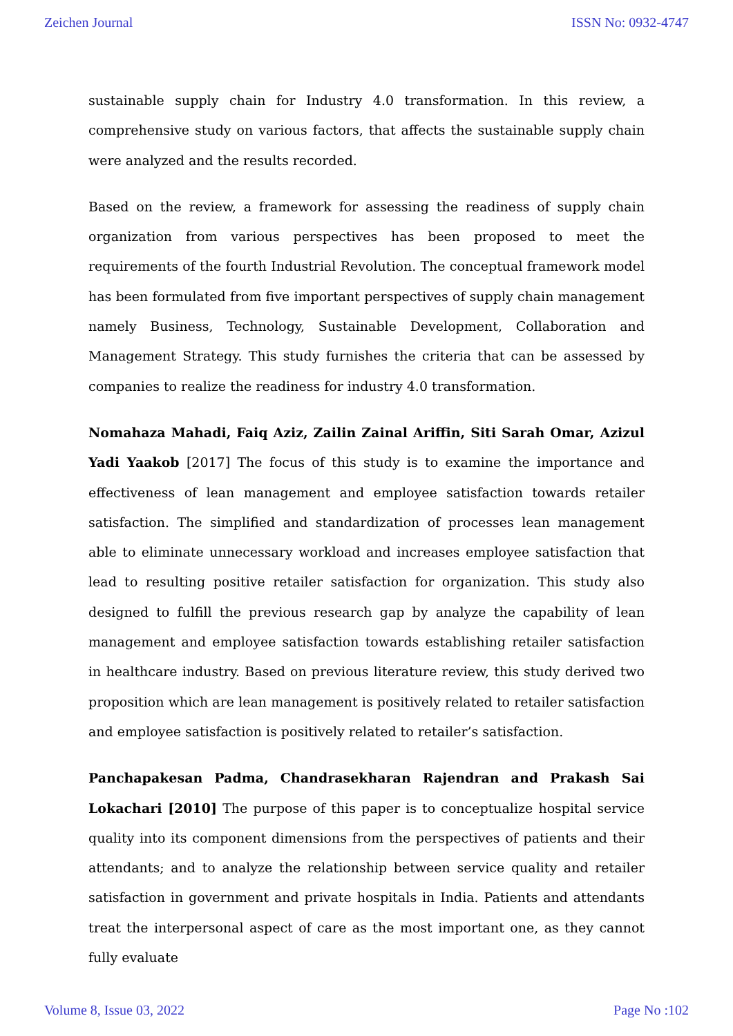Zeichen Journal ISSN No: 0932-4747
sustainable supply chain for Industry 4.0 transformation. In this review, a comprehensive study on various factors, that affects the sustainable supply chain were analyzed and the results recorded.
Based on the review, a framework for assessing the readiness of supply chain organization from various perspectives has been proposed to meet the requirements of the fourth Industrial Revolution. The conceptual framework model has been formulated from five important perspectives of supply chain management namely Business, Technology, Sustainable Development, Collaboration and Management Strategy. This study furnishes the criteria that can be assessed by companies to realize the readiness for industry 4.0 transformation.
Nomahaza Mahadi, Faiq Aziz, Zailin Zainal Ariffin, Siti Sarah Omar, Azizul Yadi Yaakob [2017] The focus of this study is to examine the importance and effectiveness of lean management and employee satisfaction towards retailer satisfaction. The simplified and standardization of processes lean management able to eliminate unnecessary workload and increases employee satisfaction that lead to resulting positive retailer satisfaction for organization. This study also designed to fulfill the previous research gap by analyze the capability of lean management and employee satisfaction towards establishing retailer satisfaction in healthcare industry. Based on previous literature review, this study derived two proposition which are lean management is positively related to retailer satisfaction and employee satisfaction is positively related to retailer’s satisfaction.
Panchapakesan Padma, Chandrasekharan Rajendran and Prakash Sai Lokachari [2010] The purpose of this paper is to conceptualize hospital service quality into its component dimensions from the perspectives of patients and their attendants; and to analyze the relationship between service quality and retailer satisfaction in government and private hospitals in India. Patients and attendants treat the interpersonal aspect of care as the most important one, as they cannot fully evaluate
Volume 8, Issue 03, 2022 Page No :102